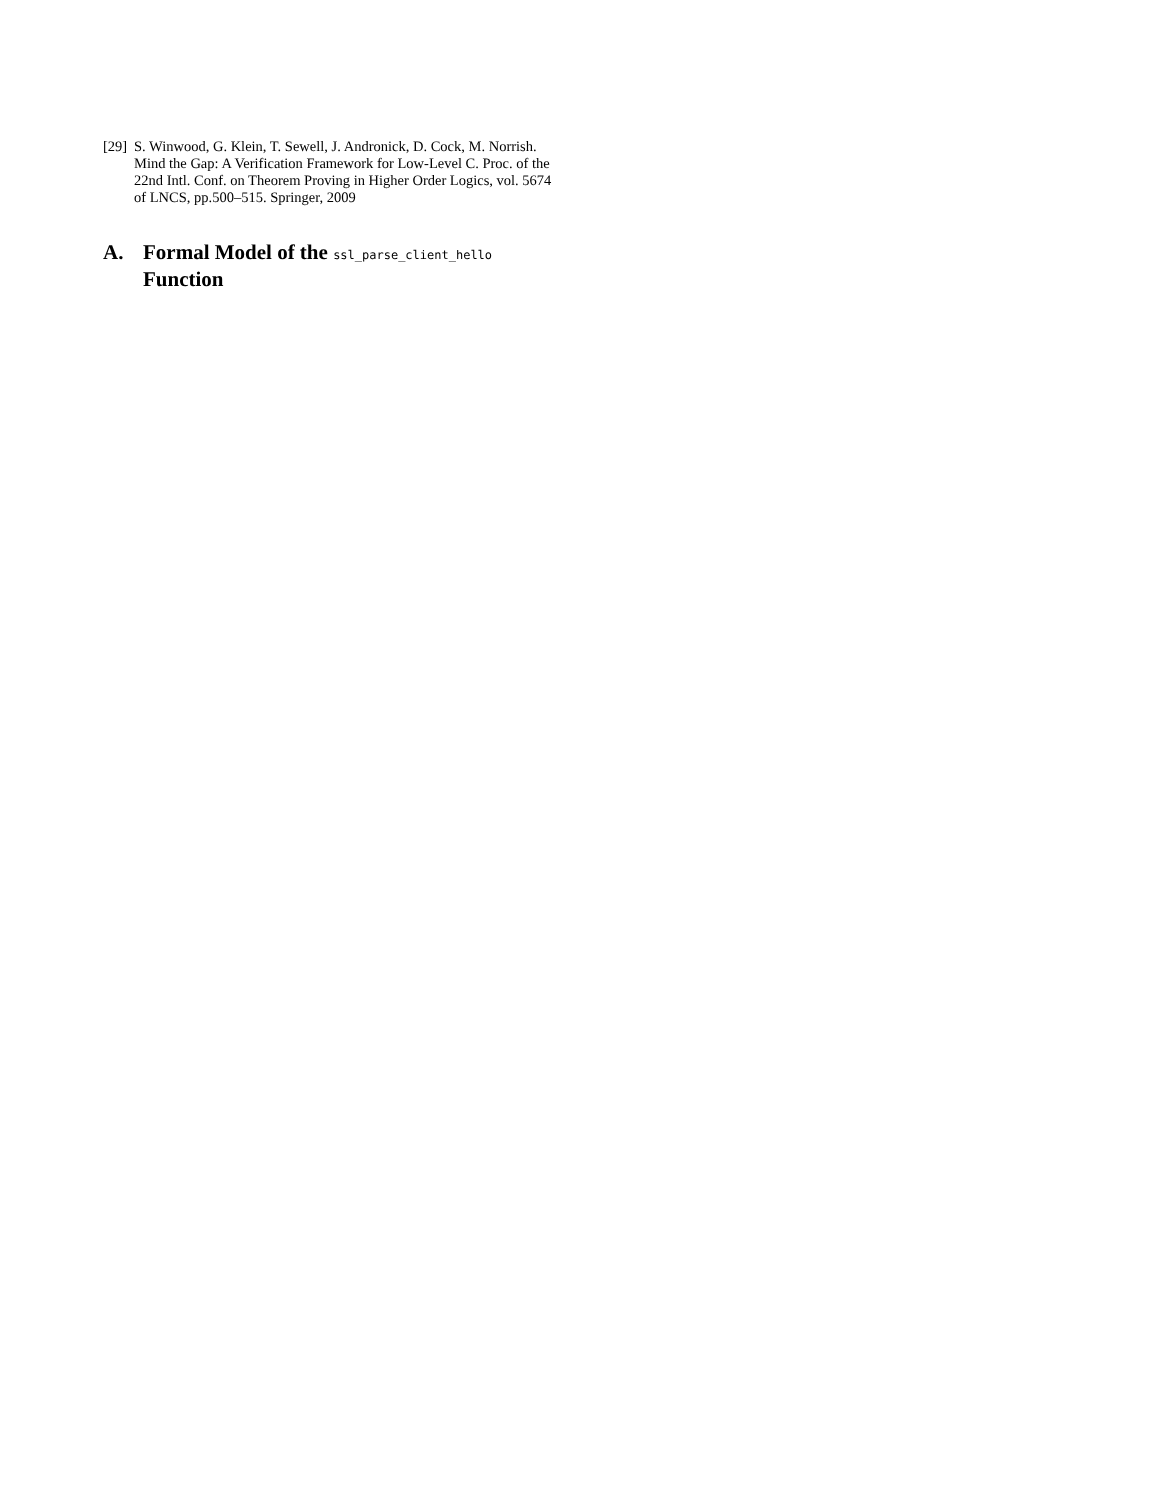[29] S. Winwood, G. Klein, T. Sewell, J. Andronick, D. Cock, M. Norrish. Mind the Gap: A Verification Framework for Low-Level C. Proc. of the 22nd Intl. Conf. on Theorem Proving in Higher Order Logics, vol. 5674 of LNCS, pp.500–515. Springer, 2009
A. Formal Model of the ssl_parse_client_hello
Function